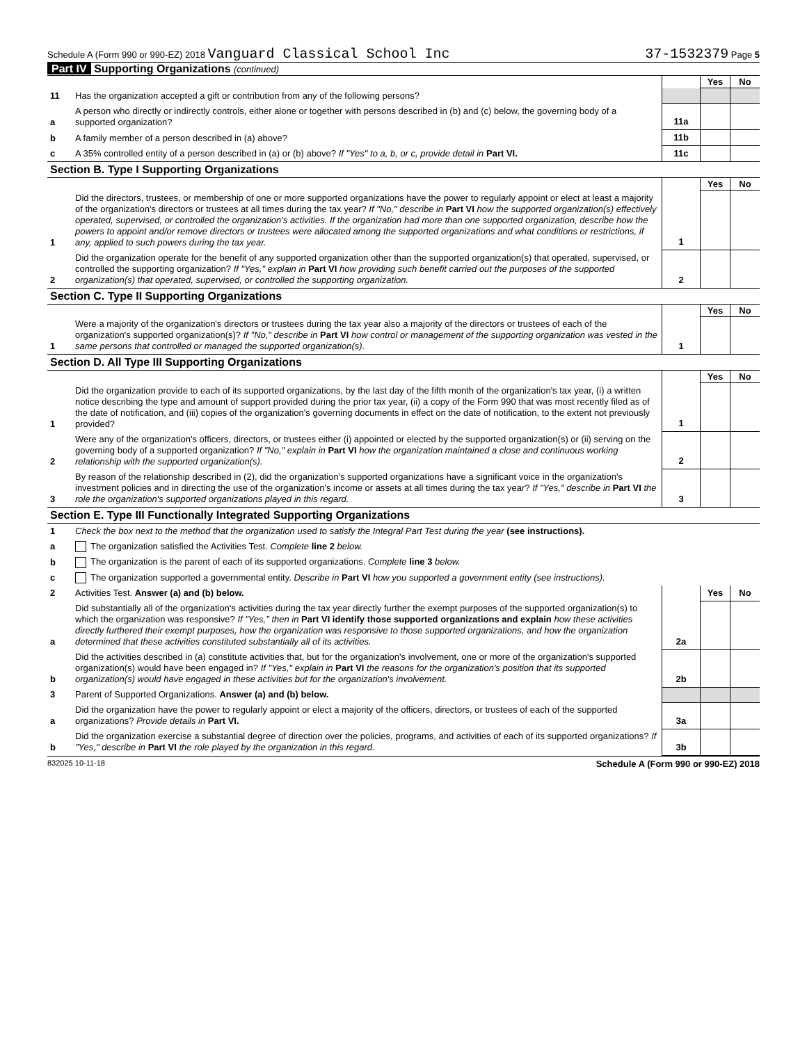Schedule A (Form 990 or 990-EZ) 2018 Vanguard Classical School Inc
37-1532379 Page 5
Part IV Supporting Organizations (continued)
| | | | Yes | No |
| 11 | Has the organization accepted a gift or contribution from any of the following persons? | | | |
| a | A person who directly or indirectly controls, either alone or together with persons described in (b) and (c) below, the governing body of a supported organization? | 11a | | |
| b | A family member of a person described in (a) above? | 11b | | |
| c | A 35% controlled entity of a person described in (a) or (b) above? If "Yes" to a, b, or c, provide detail in Part VI. | 11c | | |
| Section B. Type I Supporting Organizations | | | | |
| | | | Yes | No |
| 1 | Did the directors, trustees, or membership of one or more supported organizations have the power to regularly appoint or elect at least a majority of the organization's directors or trustees at all times during the tax year? If "No," describe in Part VI how the supported organization(s) effectively operated, supervised, or controlled the organization's activities. If the organization had more than one supported organization, describe how the powers to appoint and/or remove directors or trustees were allocated among the supported organizations and what conditions or restrictions, if any, applied to such powers during the tax year. | 1 | | |
| 2 | Did the organization operate for the benefit of any supported organization other than the supported organization(s) that operated, supervised, or controlled the supporting organization? If "Yes," explain in Part VI how providing such benefit carried out the purposes of the supported organization(s) that operated, supervised, or controlled the supporting organization. | 2 | | |
| Section C. Type II Supporting Organizations | | | | |
| | | | Yes | No |
| 1 | Were a majority of the organization's directors or trustees during the tax year also a majority of the directors or trustees of each of the organization's supported organization(s)? If "No," describe in Part VI how control or management of the supporting organization was vested in the same persons that controlled or managed the supported organization(s). | 1 | | |
| Section D. All Type III Supporting Organizations | | | | |
| | | | Yes | No |
| 1 | Did the organization provide to each of its supported organizations, by the last day of the fifth month of the organization's tax year, (i) a written notice describing the type and amount of support provided during the prior tax year, (ii) a copy of the Form 990 that was most recently filed as of the date of notification, and (iii) copies of the organization's governing documents in effect on the date of notification, to the extent not previously provided? | 1 | | |
| 2 | Were any of the organization's officers, directors, or trustees either (i) appointed or elected by the supported organization(s) or (ii) serving on the governing body of a supported organization? If "No," explain in Part VI how the organization maintained a close and continuous working relationship with the supported organization(s). | 2 | | |
| 3 | By reason of the relationship described in (2), did the organization's supported organizations have a significant voice in the organization's investment policies and in directing the use of the organization's income or assets at all times during the tax year? If "Yes," describe in Part VI the role the organization's supported organizations played in this regard. | 3 | | |
| Section E. Type III Functionally Integrated Supporting Organizations | | | | |
| 1 | Check the box next to the method that the organization used to satisfy the Integral Part Test during the year (see instructions). | | | |
| a | The organization satisfied the Activities Test. Complete line 2 below. | | | |
| b | The organization is the parent of each of its supported organizations. Complete line 3 below. | | | |
| c | The organization supported a governmental entity. Describe in Part VI how you supported a government entity (see instructions). | | | |
| 2 | Activities Test. Answer (a) and (b) below. | | Yes | No |
| a | Did substantially all of the organization's activities during the tax year directly further the exempt purposes of the supported organization(s) to which the organization was responsive? If "Yes," then in Part VI identify those supported organizations and explain how these activities directly furthered their exempt purposes, how the organization was responsive to those supported organizations, and how the organization determined that these activities constituted substantially all of its activities. | 2a | | |
| b | Did the activities described in (a) constitute activities that, but for the organization's involvement, one or more of the organization's supported organization(s) would have been engaged in? If "Yes," explain in Part VI the reasons for the organization's position that its supported organization(s) would have engaged in these activities but for the organization's involvement. | 2b | | |
| 3 | Parent of Supported Organizations. Answer (a) and (b) below. | | | |
| a | Did the organization have the power to regularly appoint or elect a majority of the officers, directors, or trustees of each of the supported organizations? Provide details in Part VI. | 3a | | |
| b | Did the organization exercise a substantial degree of direction over the policies, programs, and activities of each of its supported organizations? If "Yes," describe in Part VI the role played by the organization in this regard. | 3b | | |
832025 10-11-18
Schedule A (Form 990 or 990-EZ) 2018